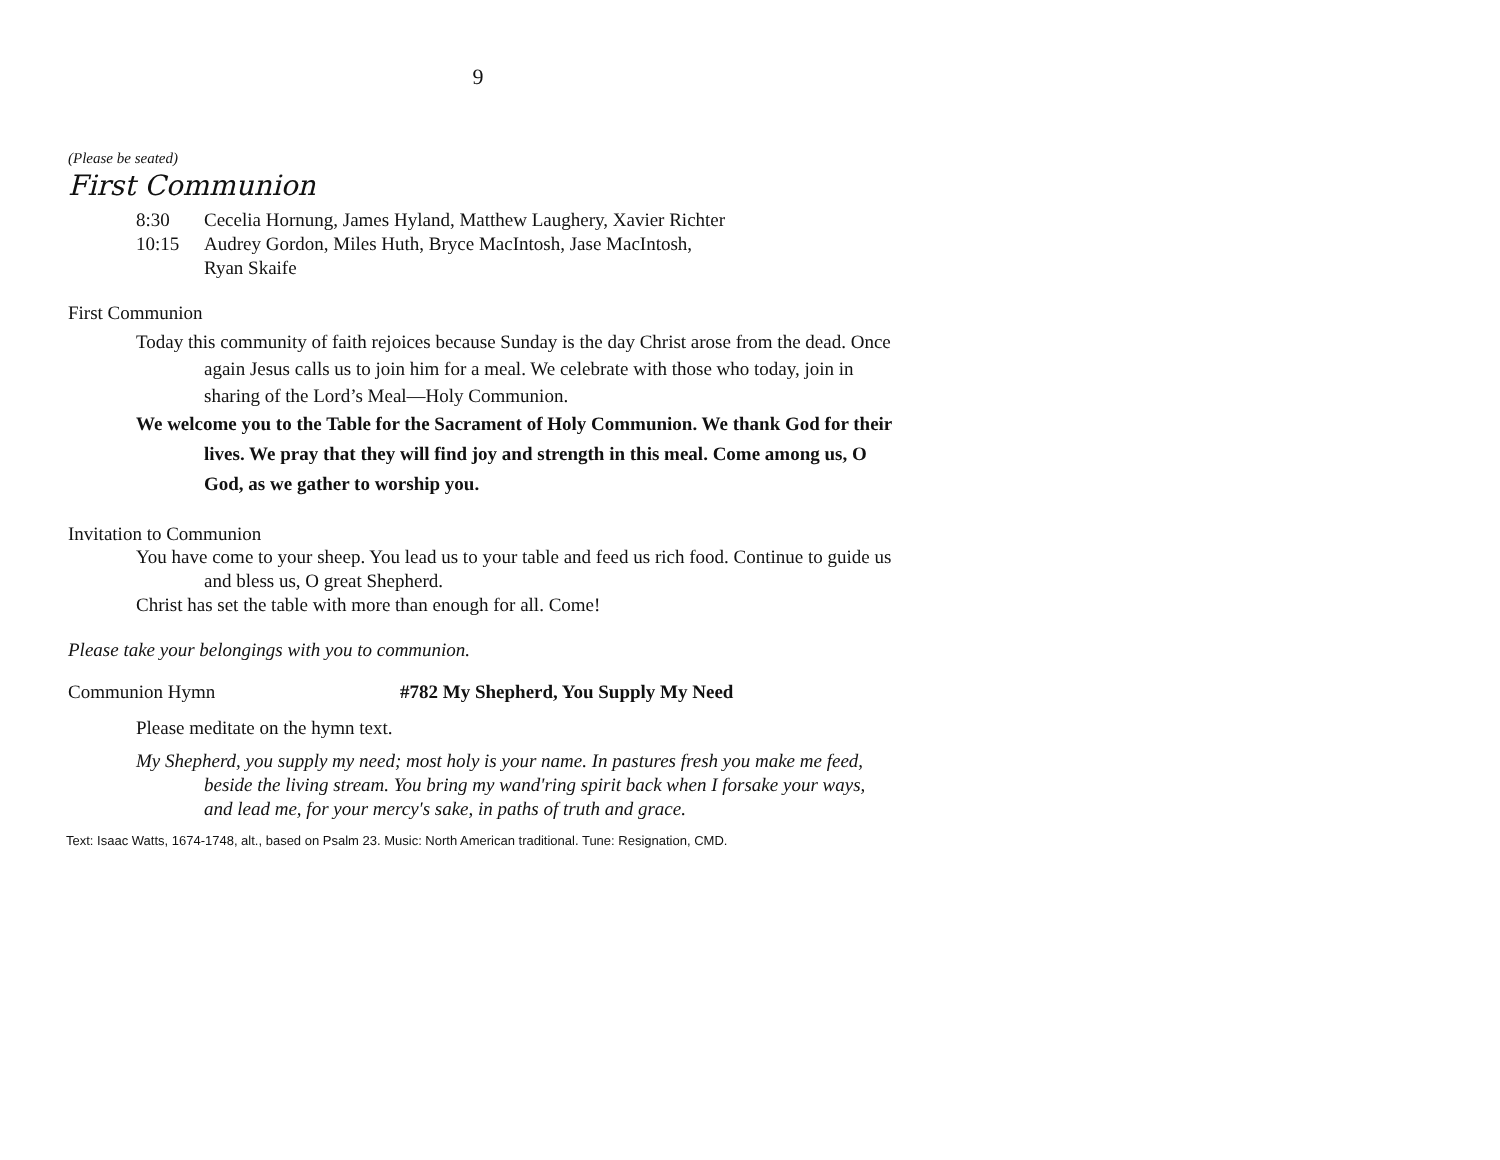9
(Please be seated)
First Communion
8:30 Cecelia Hornung, James Hyland, Matthew Laughery, Xavier Richter
10:15 Audrey Gordon, Miles Huth, Bryce MacIntosh, Jase MacIntosh,
Ryan Skaife
First Communion
Today this community of faith rejoices because Sunday is the day Christ arose from the dead. Once again Jesus calls us to join him for a meal. We celebrate with those who today, join in sharing of the Lord’s Meal—Holy Communion.
We welcome you to the Table for the Sacrament of Holy Communion. We thank God for their lives. We pray that they will find joy and strength in this meal. Come among us, O God, as we gather to worship you.
Invitation to Communion
You have come to your sheep. You lead us to your table and feed us rich food. Continue to guide us and bless us, O great Shepherd.
Christ has set the table with more than enough for all. Come!
Please take your belongings with you to communion.
Communion Hymn #782 My Shepherd, You Supply My Need
Please meditate on the hymn text.
My Shepherd, you supply my need; most holy is your name. In pastures fresh you make me feed, beside the living stream. You bring my wand'ring spirit back when I forsake your ways, and lead me, for your mercy's sake, in paths of truth and grace.
Text: Isaac Watts, 1674-1748, alt., based on Psalm 23. Music: North American traditional. Tune: Resignation, CMD.